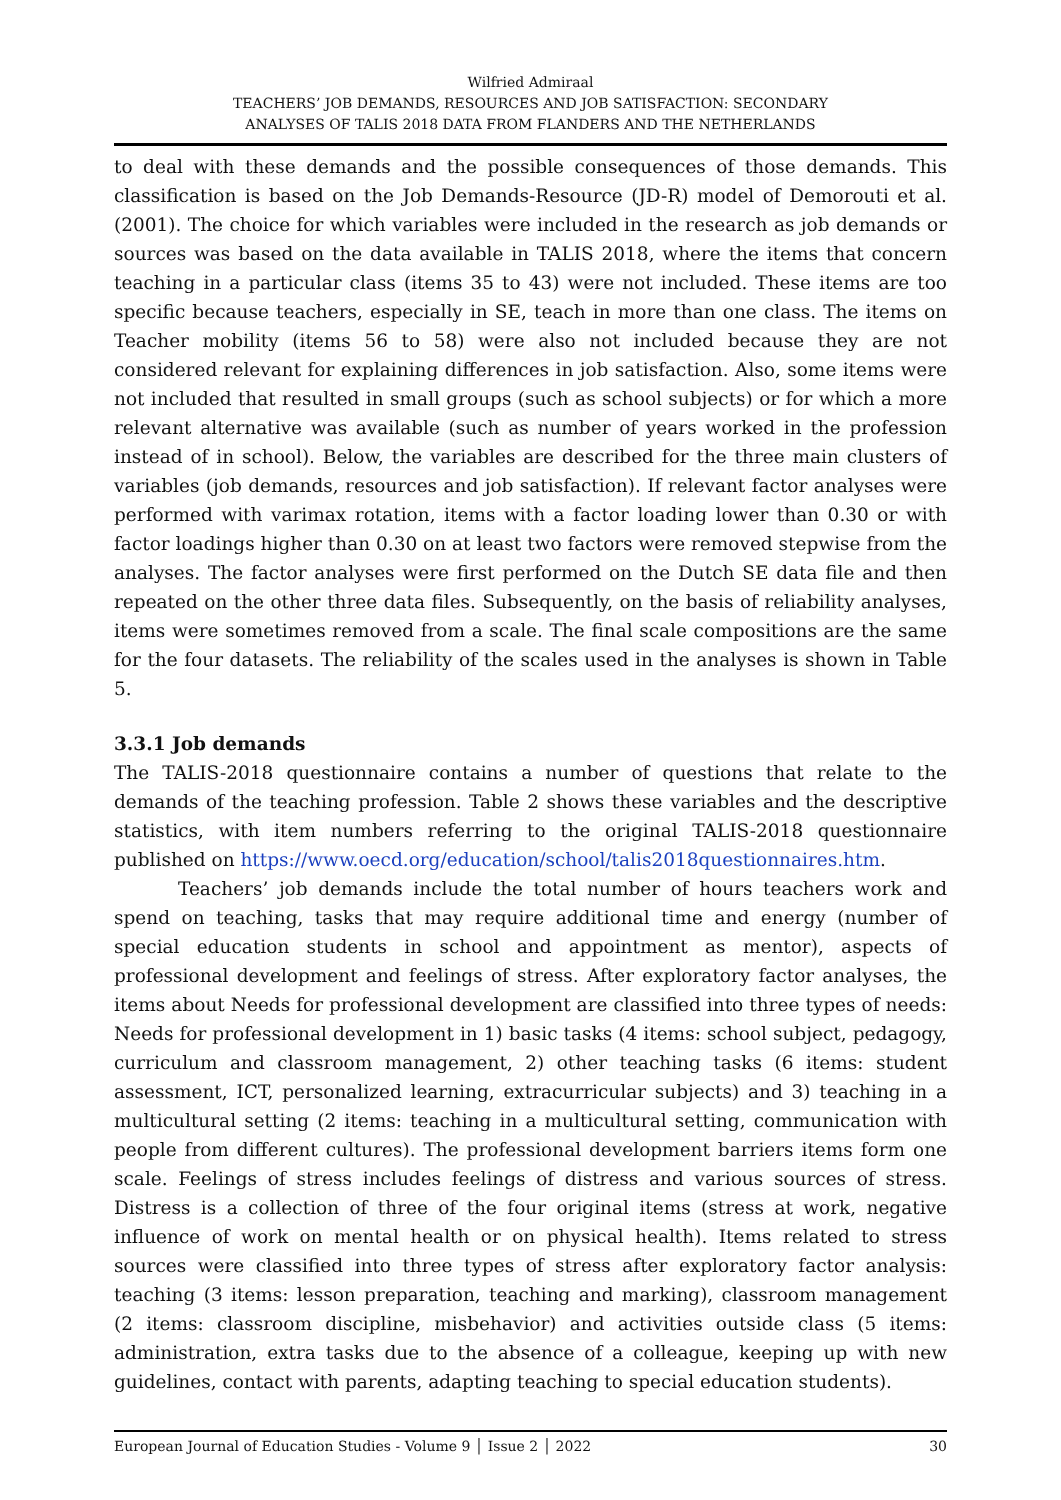Wilfried Admiraal
TEACHERS’ JOB DEMANDS, RESOURCES AND JOB SATISFACTION: SECONDARY
ANALYSES OF TALIS 2018 DATA FROM FLANDERS AND THE NETHERLANDS
to deal with these demands and the possible consequences of those demands. This classification is based on the Job Demands-Resource (JD-R) model of Demorouti et al. (2001). The choice for which variables were included in the research as job demands or sources was based on the data available in TALIS 2018, where the items that concern teaching in a particular class (items 35 to 43) were not included. These items are too specific because teachers, especially in SE, teach in more than one class. The items on Teacher mobility (items 56 to 58) were also not included because they are not considered relevant for explaining differences in job satisfaction. Also, some items were not included that resulted in small groups (such as school subjects) or for which a more relevant alternative was available (such as number of years worked in the profession instead of in school). Below, the variables are described for the three main clusters of variables (job demands, resources and job satisfaction). If relevant factor analyses were performed with varimax rotation, items with a factor loading lower than 0.30 or with factor loadings higher than 0.30 on at least two factors were removed stepwise from the analyses. The factor analyses were first performed on the Dutch SE data file and then repeated on the other three data files. Subsequently, on the basis of reliability analyses, items were sometimes removed from a scale. The final scale compositions are the same for the four datasets. The reliability of the scales used in the analyses is shown in Table 5.
3.3.1 Job demands
The TALIS-2018 questionnaire contains a number of questions that relate to the demands of the teaching profession. Table 2 shows these variables and the descriptive statistics, with item numbers referring to the original TALIS-2018 questionnaire published on https://www.oecd.org/education/school/talis2018questionnaires.htm.
Teachers’ job demands include the total number of hours teachers work and spend on teaching, tasks that may require additional time and energy (number of special education students in school and appointment as mentor), aspects of professional development and feelings of stress. After exploratory factor analyses, the items about Needs for professional development are classified into three types of needs: Needs for professional development in 1) basic tasks (4 items: school subject, pedagogy, curriculum and classroom management, 2) other teaching tasks (6 items: student assessment, ICT, personalized learning, extracurricular subjects) and 3) teaching in a multicultural setting (2 items: teaching in a multicultural setting, communication with people from different cultures). The professional development barriers items form one scale. Feelings of stress includes feelings of distress and various sources of stress. Distress is a collection of three of the four original items (stress at work, negative influence of work on mental health or on physical health). Items related to stress sources were classified into three types of stress after exploratory factor analysis: teaching (3 items: lesson preparation, teaching and marking), classroom management (2 items: classroom discipline, misbehavior) and activities outside class (5 items: administration, extra tasks due to the absence of a colleague, keeping up with new guidelines, contact with parents, adapting teaching to special education students).
European Journal of Education Studies - Volume 9 │ Issue 2 │ 2022 30